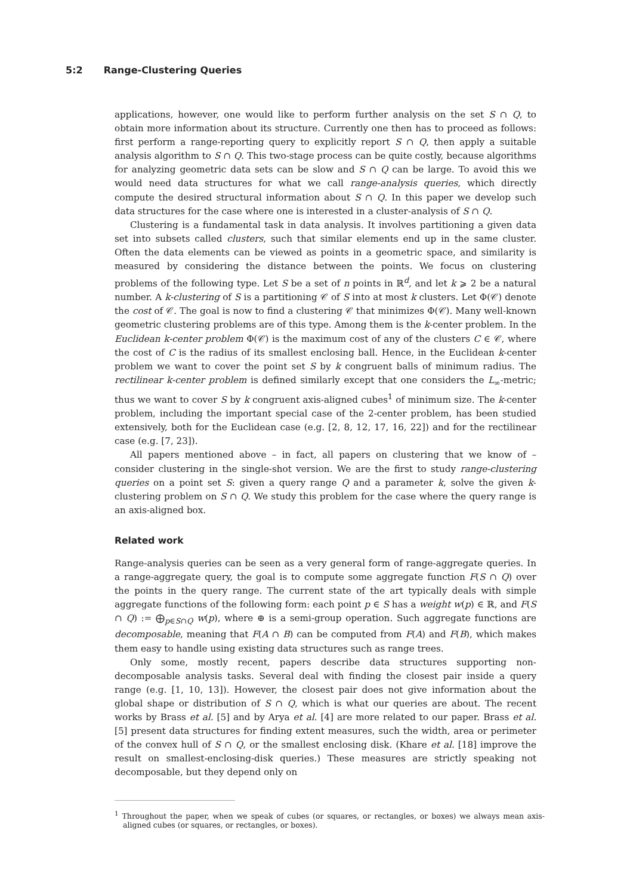5:2 Range-Clustering Queries
applications, however, one would like to perform further analysis on the set S ∩ Q, to obtain more information about its structure. Currently one then has to proceed as follows: first perform a range-reporting query to explicitly report S ∩ Q, then apply a suitable analysis algorithm to S ∩ Q. This two-stage process can be quite costly, because algorithms for analyzing geometric data sets can be slow and S ∩ Q can be large. To avoid this we would need data structures for what we call range-analysis queries, which directly compute the desired structural information about S ∩ Q. In this paper we develop such data structures for the case where one is interested in a cluster-analysis of S ∩ Q.
Clustering is a fundamental task in data analysis. It involves partitioning a given data set into subsets called clusters, such that similar elements end up in the same cluster. Often the data elements can be viewed as points in a geometric space, and similarity is measured by considering the distance between the points. We focus on clustering problems of the following type. Let S be a set of n points in ℝ<sup>d</sup>, and let k ⩾ 2 be a natural number. A k-clustering of S is a partitioning 𝒞 of S into at most k clusters. Let Φ(𝒞) denote the cost of 𝒞. The goal is now to find a clustering 𝒞 that minimizes Φ(𝒞). Many well-known geometric clustering problems are of this type. Among them is the k-center problem. In the Euclidean k-center problem Φ(𝒞) is the maximum cost of any of the clusters C ∈ 𝒞, where the cost of C is the radius of its smallest enclosing ball. Hence, in the Euclidean k-center problem we want to cover the point set S by k congruent balls of minimum radius. The rectilinear k-center problem is defined similarly except that one considers the L<sub>∞</sub>-metric; thus we want to cover S by k congruent axis-aligned cubes<sup>1</sup> of minimum size. The k-center problem, including the important special case of the 2-center problem, has been studied extensively, both for the Euclidean case (e.g. [2, 8, 12, 17, 16, 22]) and for the rectilinear case (e.g. [7, 23]).
All papers mentioned above – in fact, all papers on clustering that we know of – consider clustering in the single-shot version. We are the first to study range-clustering queries on a point set S: given a query range Q and a parameter k, solve the given k-clustering problem on S ∩ Q. We study this problem for the case where the query range is an axis-aligned box.
Related work
Range-analysis queries can be seen as a very general form of range-aggregate queries. In a range-aggregate query, the goal is to compute some aggregate function F(S ∩ Q) over the points in the query range. The current state of the art typically deals with simple aggregate functions of the following form: each point p ∈ S has a weight w(p) ∈ ℝ, and F(S ∩ Q) := ⨁<sub>p∈S∩Q</sub> w(p), where ⊕ is a semi-group operation. Such aggregate functions are decomposable, meaning that F(A ∩ B) can be computed from F(A) and F(B), which makes them easy to handle using existing data structures such as range trees.
Only some, mostly recent, papers describe data structures supporting non-decomposable analysis tasks. Several deal with finding the closest pair inside a query range (e.g. [1, 10, 13]). However, the closest pair does not give information about the global shape or distribution of S ∩ Q, which is what our queries are about. The recent works by Brass et al. [5] and by Arya et al. [4] are more related to our paper. Brass et al. [5] present data structures for finding extent measures, such the width, area or perimeter of the convex hull of S ∩ Q, or the smallest enclosing disk. (Khare et al. [18] improve the result on smallest-enclosing-disk queries.) These measures are strictly speaking not decomposable, but they depend only on
<sup>1</sup> Throughout the paper, when we speak of cubes (or squares, or rectangles, or boxes) we always mean axis-aligned cubes (or squares, or rectangles, or boxes).